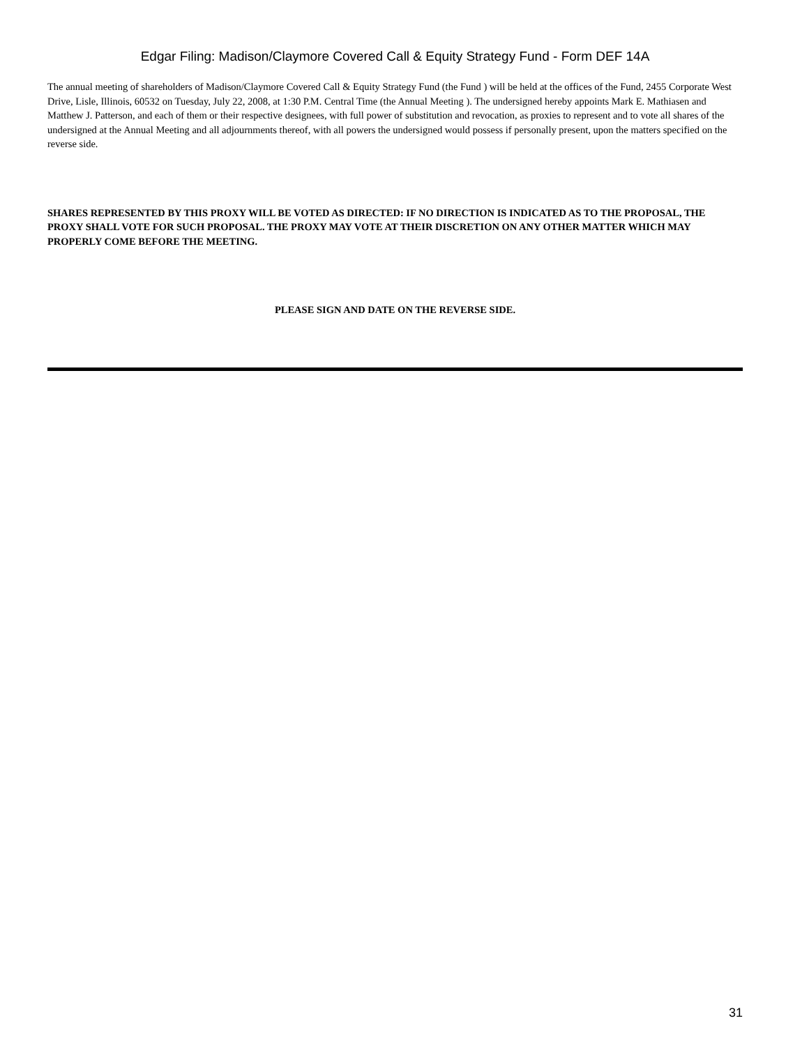Edgar Filing: Madison/Claymore Covered Call & Equity Strategy Fund - Form DEF 14A
The annual meeting of shareholders of Madison/Claymore Covered Call & Equity Strategy Fund (the Fund ) will be held at the offices of the Fund, 2455 Corporate West Drive, Lisle, Illinois, 60532 on Tuesday, July 22, 2008, at 1:30 P.M. Central Time (the Annual Meeting ). The undersigned hereby appoints Mark E. Mathiasen and Matthew J. Patterson, and each of them or their respective designees, with full power of substitution and revocation, as proxies to represent and to vote all shares of the undersigned at the Annual Meeting and all adjournments thereof, with all powers the undersigned would possess if personally present, upon the matters specified on the reverse side.
SHARES REPRESENTED BY THIS PROXY WILL BE VOTED AS DIRECTED: IF NO DIRECTION IS INDICATED AS TO THE PROPOSAL, THE PROXY SHALL VOTE FOR SUCH PROPOSAL. THE PROXY MAY VOTE AT THEIR DISCRETION ON ANY OTHER MATTER WHICH MAY PROPERLY COME BEFORE THE MEETING.
PLEASE SIGN AND DATE ON THE REVERSE SIDE.
31